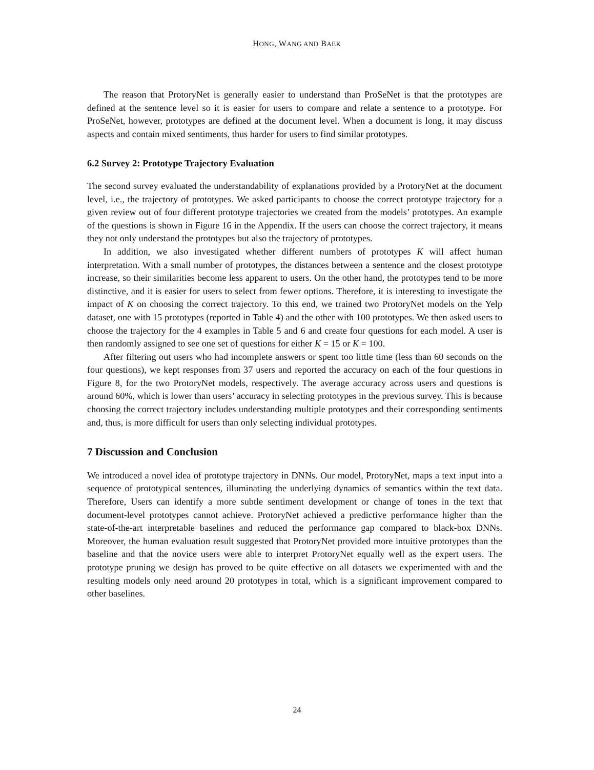HONG, WANG AND BAEK
The reason that ProtoryNet is generally easier to understand than ProSeNet is that the prototypes are defined at the sentence level so it is easier for users to compare and relate a sentence to a prototype. For ProSeNet, however, prototypes are defined at the document level. When a document is long, it may discuss aspects and contain mixed sentiments, thus harder for users to find similar prototypes.
6.2 Survey 2: Prototype Trajectory Evaluation
The second survey evaluated the understandability of explanations provided by a ProtoryNet at the document level, i.e., the trajectory of prototypes. We asked participants to choose the correct prototype trajectory for a given review out of four different prototype trajectories we created from the models’ prototypes. An example of the questions is shown in Figure 16 in the Appendix. If the users can choose the correct trajectory, it means they not only understand the prototypes but also the trajectory of prototypes.
In addition, we also investigated whether different numbers of prototypes K will affect human interpretation. With a small number of prototypes, the distances between a sentence and the closest prototype increase, so their similarities become less apparent to users. On the other hand, the prototypes tend to be more distinctive, and it is easier for users to select from fewer options. Therefore, it is interesting to investigate the impact of K on choosing the correct trajectory. To this end, we trained two ProtoryNet models on the Yelp dataset, one with 15 prototypes (reported in Table 4) and the other with 100 prototypes. We then asked users to choose the trajectory for the 4 examples in Table 5 and 6 and create four questions for each model. A user is then randomly assigned to see one set of questions for either K = 15 or K = 100.
After filtering out users who had incomplete answers or spent too little time (less than 60 seconds on the four questions), we kept responses from 37 users and reported the accuracy on each of the four questions in Figure 8, for the two ProtoryNet models, respectively. The average accuracy across users and questions is around 60%, which is lower than users’ accuracy in selecting prototypes in the previous survey. This is because choosing the correct trajectory includes understanding multiple prototypes and their corresponding sentiments and, thus, is more difficult for users than only selecting individual prototypes.
7 Discussion and Conclusion
We introduced a novel idea of prototype trajectory in DNNs. Our model, ProtoryNet, maps a text input into a sequence of prototypical sentences, illuminating the underlying dynamics of semantics within the text data. Therefore, Users can identify a more subtle sentiment development or change of tones in the text that document-level prototypes cannot achieve. ProtoryNet achieved a predictive performance higher than the state-of-the-art interpretable baselines and reduced the performance gap compared to black-box DNNs. Moreover, the human evaluation result suggested that ProtoryNet provided more intuitive prototypes than the baseline and that the novice users were able to interpret ProtoryNet equally well as the expert users. The prototype pruning we design has proved to be quite effective on all datasets we experimented with and the resulting models only need around 20 prototypes in total, which is a significant improvement compared to other baselines.
24